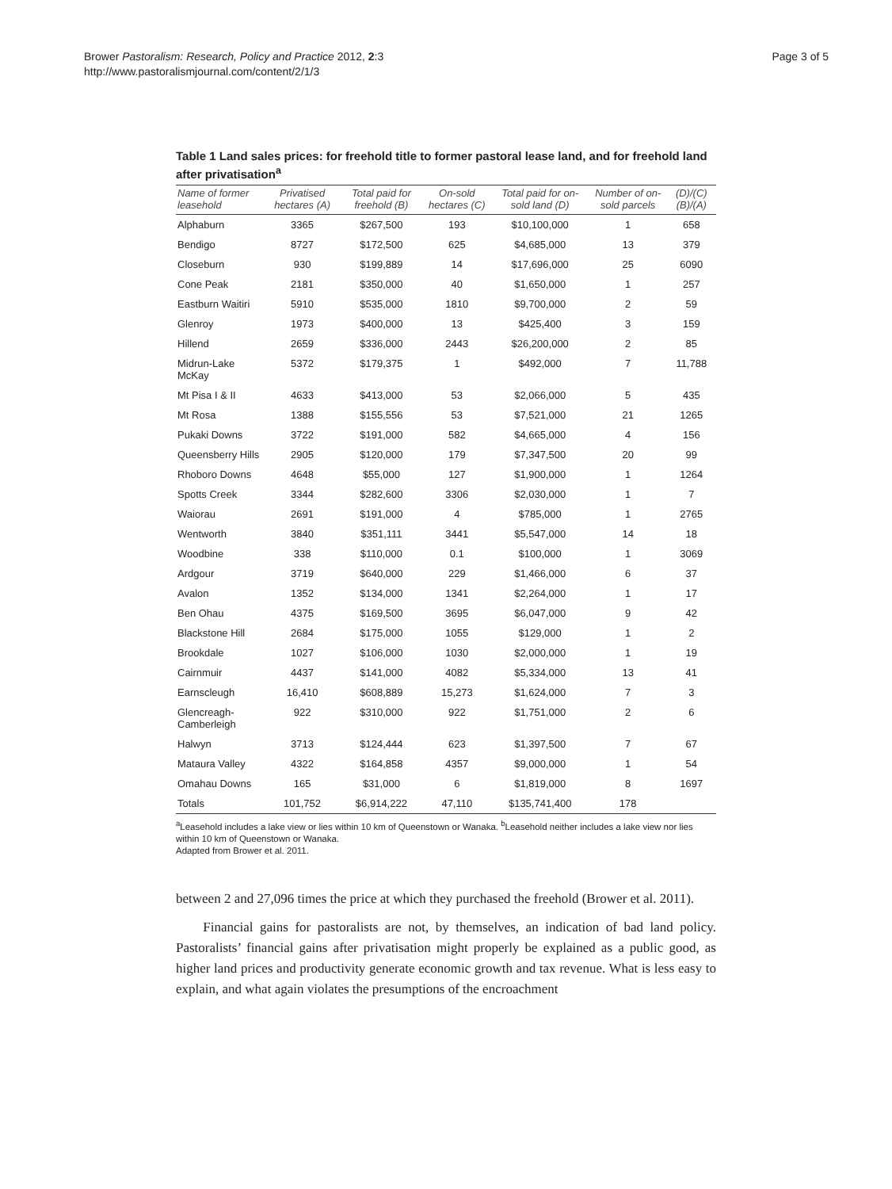Brower Pastoralism: Research, Policy and Practice 2012, 2:3
http://www.pastoralismjournal.com/content/2/1/3
Page 3 of 5
Table 1 Land sales prices: for freehold title to former pastoral lease land, and for freehold land after privatisation<sup>a</sup>
| Name of former leasehold | Privatised hectares (A) | Total paid for freehold (B) | On-sold hectares (C) | Total paid for on-sold land (D) | Number of on-sold parcels | (D)/(C) (B)/(A) |
| --- | --- | --- | --- | --- | --- | --- |
| Alphaburn | 3365 | $267,500 | 193 | $10,100,000 | 1 | 658 |
| Bendigo | 8727 | $172,500 | 625 | $4,685,000 | 13 | 379 |
| Closeburn | 930 | $199,889 | 14 | $17,696,000 | 25 | 6090 |
| Cone Peak | 2181 | $350,000 | 40 | $1,650,000 | 1 | 257 |
| Eastburn Waitiri | 5910 | $535,000 | 1810 | $9,700,000 | 2 | 59 |
| Glenroy | 1973 | $400,000 | 13 | $425,400 | 3 | 159 |
| Hillend | 2659 | $336,000 | 2443 | $26,200,000 | 2 | 85 |
| Midrun-Lake McKay | 5372 | $179,375 | 1 | $492,000 | 7 | 11,788 |
| Mt Pisa I & II | 4633 | $413,000 | 53 | $2,066,000 | 5 | 435 |
| Mt Rosa | 1388 | $155,556 | 53 | $7,521,000 | 21 | 1265 |
| Pukaki Downs | 3722 | $191,000 | 582 | $4,665,000 | 4 | 156 |
| Queensberry Hills | 2905 | $120,000 | 179 | $7,347,500 | 20 | 99 |
| Rhoboro Downs | 4648 | $55,000 | 127 | $1,900,000 | 1 | 1264 |
| Spotts Creek | 3344 | $282,600 | 3306 | $2,030,000 | 1 | 7 |
| Waiorau | 2691 | $191,000 | 4 | $785,000 | 1 | 2765 |
| Wentworth | 3840 | $351,111 | 3441 | $5,547,000 | 14 | 18 |
| Woodbine | 338 | $110,000 | 0.1 | $100,000 | 1 | 3069 |
| Ardgour | 3719 | $640,000 | 229 | $1,466,000 | 6 | 37 |
| Avalon | 1352 | $134,000 | 1341 | $2,264,000 | 1 | 17 |
| Ben Ohau | 4375 | $169,500 | 3695 | $6,047,000 | 9 | 42 |
| Blackstone Hill | 2684 | $175,000 | 1055 | $129,000 | 1 | 2 |
| Brookdale | 1027 | $106,000 | 1030 | $2,000,000 | 1 | 19 |
| Cairnmuir | 4437 | $141,000 | 4082 | $5,334,000 | 13 | 41 |
| Earnscleugh | 16,410 | $608,889 | 15,273 | $1,624,000 | 7 | 3 |
| Glencreagh-Camberleigh | 922 | $310,000 | 922 | $1,751,000 | 2 | 6 |
| Halwyn | 3713 | $124,444 | 623 | $1,397,500 | 7 | 67 |
| Mataura Valley | 4322 | $164,858 | 4357 | $9,000,000 | 1 | 54 |
| Omahau Downs | 165 | $31,000 | 6 | $1,819,000 | 8 | 1697 |
| Totals | 101,752 | $6,914,222 | 47,110 | $135,741,400 | 178 | |
<sup>a</sup> Leasehold includes a lake view or lies within 10 km of Queenstown or Wanaka. <sup>b</sup>Leasehold neither includes a lake view nor lies within 10 km of Queenstown or Wanaka.
Adapted from Brower et al. 2011.
between 2 and 27,096 times the price at which they purchased the freehold (Brower et al. 2011).
Financial gains for pastoralists are not, by themselves, an indication of bad land policy. Pastoralists’ financial gains after privatisation might properly be explained as a public good, as higher land prices and productivity generate economic growth and tax revenue. What is less easy to explain, and what again violates the presumptions of the encroachment